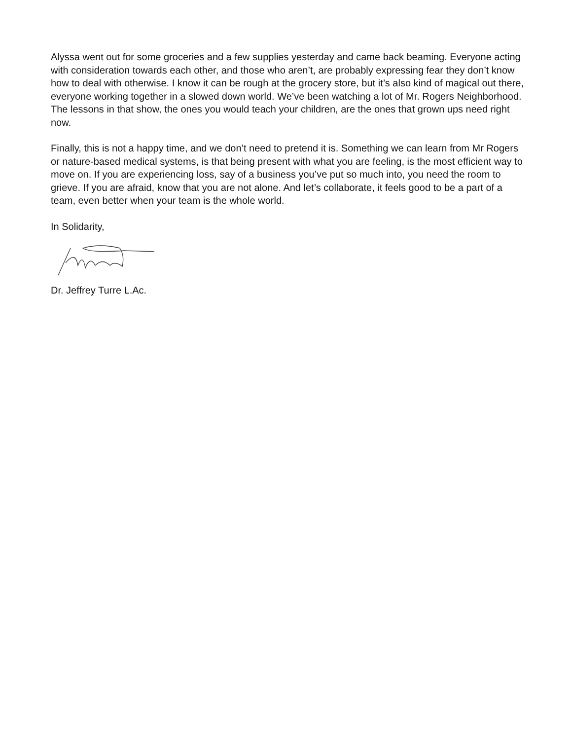Alyssa went out for some groceries and a few supplies yesterday and came back beaming. Everyone acting with consideration towards each other, and those who aren’t, are probably expressing fear they don’t know how to deal with otherwise. I know it can be rough at the grocery store, but it’s also kind of magical out there, everyone working together in a slowed down world. We’ve been watching a lot of Mr. Rogers Neighborhood. The lessons in that show, the ones you would teach your children, are the ones that grown ups need right now.
Finally, this is not a happy time, and we don’t need to pretend it is. Something we can learn from Mr Rogers or nature-based medical systems, is that being present with what you are feeling, is the most efficient way to move on. If you are experiencing loss, say of a business you’ve put so much into, you need the room to grieve. If you are afraid, know that you are not alone. And let’s collaborate, it feels good to be a part of a team, even better when your team is the whole world.
In Solidarity,
Dr. Jeffrey Turre L.Ac.